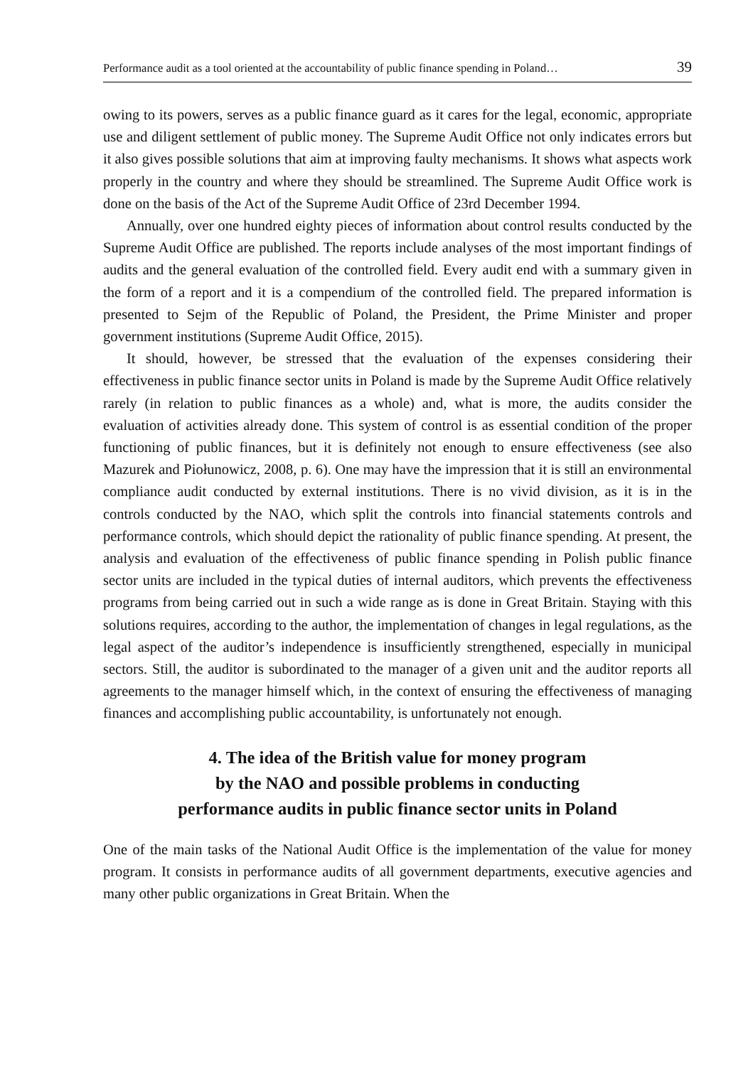Performance audit as a tool oriented at the accountability of public finance spending in Poland… 39
owing to its powers, serves as a public finance guard as it cares for the legal, economic, appropriate use and diligent settlement of public money. The Supreme Audit Office not only indicates errors but it also gives possible solutions that aim at improving faulty mechanisms. It shows what aspects work properly in the country and where they should be streamlined. The Supreme Audit Office work is done on the basis of the Act of the Supreme Audit Office of 23rd December 1994.
Annually, over one hundred eighty pieces of information about control results conducted by the Supreme Audit Office are published. The reports include analyses of the most important findings of audits and the general evaluation of the controlled field. Every audit end with a summary given in the form of a report and it is a compendium of the controlled field. The prepared information is presented to Sejm of the Republic of Poland, the President, the Prime Minister and proper government institutions (Supreme Audit Office, 2015).
It should, however, be stressed that the evaluation of the expenses considering their effectiveness in public finance sector units in Poland is made by the Supreme Audit Office relatively rarely (in relation to public finances as a whole) and, what is more, the audits consider the evaluation of activities already done. This system of control is as essential condition of the proper functioning of public finances, but it is definitely not enough to ensure effectiveness (see also Mazurek and Piołunowicz, 2008, p. 6). One may have the impression that it is still an environmental compliance audit conducted by external institutions. There is no vivid division, as it is in the controls conducted by the NAO, which split the controls into financial statements controls and performance controls, which should depict the rationality of public finance spending. At present, the analysis and evaluation of the effectiveness of public finance spending in Polish public finance sector units are included in the typical duties of internal auditors, which prevents the effectiveness programs from being carried out in such a wide range as is done in Great Britain. Staying with this solutions requires, according to the author, the implementation of changes in legal regulations, as the legal aspect of the auditor’s independence is insufficiently strengthened, especially in municipal sectors. Still, the auditor is subordinated to the manager of a given unit and the auditor reports all agreements to the manager himself which, in the context of ensuring the effectiveness of managing finances and accomplishing public accountability, is unfortunately not enough.
4. The idea of the British value for money program
by the NAO and possible problems in conducting
performance audits in public finance sector units in Poland
One of the main tasks of the National Audit Office is the implementation of the value for money program. It consists in performance audits of all government departments, executive agencies and many other public organizations in Great Britain. When the